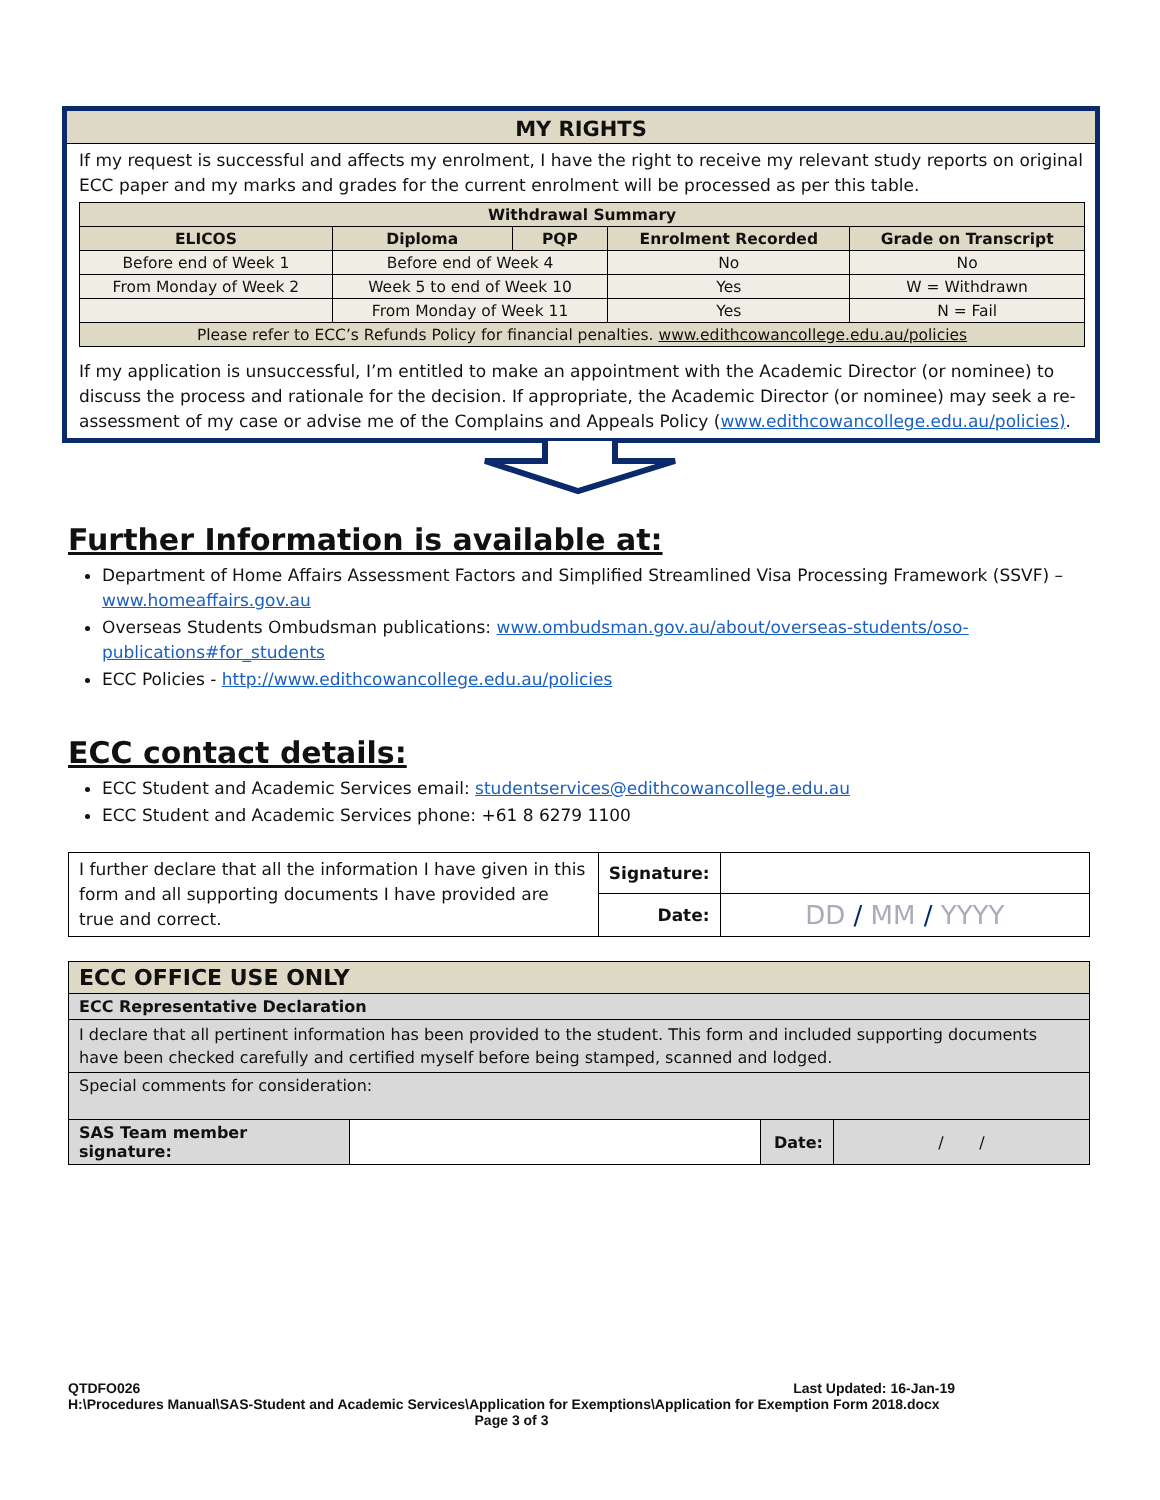MY RIGHTS
If my request is successful and affects my enrolment, I have the right to receive my relevant study reports on original ECC paper and my marks and grades for the current enrolment will be processed as per this table.
| Withdrawal Summary | | | | |
| --- | --- | --- | --- | --- |
| ELICOS | Diploma | PQP | Enrolment Recorded | Grade on Transcript |
| Before end of Week 1 | Before end of Week 4 | | No | No |
| From Monday of Week 2 | Week 5 to end of Week 10 | | Yes | W = Withdrawn |
| | From Monday of Week 11 | | Yes | N = Fail |
| Please refer to ECC’s Refunds Policy for financial penalties. www.edithcowancollege.edu.au/policies | | | | |
If my application is unsuccessful, I’m entitled to make an appointment with the Academic Director (or nominee) to discuss the process and rationale for the decision. If appropriate, the Academic Director (or nominee) may seek a re-assessment of my case or advise me of the Complains and Appeals Policy (www.edithcowancollege.edu.au/policies).
Further Information is available at:
Department of Home Affairs Assessment Factors and Simplified Streamlined Visa Processing Framework (SSVF) – www.homeaffairs.gov.au
Overseas Students Ombudsman publications: www.ombudsman.gov.au/about/overseas-students/oso-publications#for_students
ECC Policies - http://www.edithcowancollege.edu.au/policies
ECC contact details:
ECC Student and Academic Services email: studentservices@edithcowancollege.edu.au
ECC Student and Academic Services phone: +61 8 6279 1100
| I further declare that all the information I have given in this form and all supporting documents I have provided are true and correct. | Signature: | |
| | Date: | DD / MM / YYYY |
| ECC OFFICE USE ONLY | | | |
| ECC Representative Declaration | | | |
| I declare that all pertinent information has been provided to the student. This form and included supporting documents have been checked carefully and certified myself before being stamped, scanned and lodged. | | | |
| Special comments for consideration: | | | |
| SAS Team member signature: | | Date: | / / |
QTDFO026 Last Updated: 16-Jan-19
H:\Procedures Manual\SAS-Student and Academic Services\Application for Exemptions\Application for Exemption Form 2018.docx
Page 3 of 3